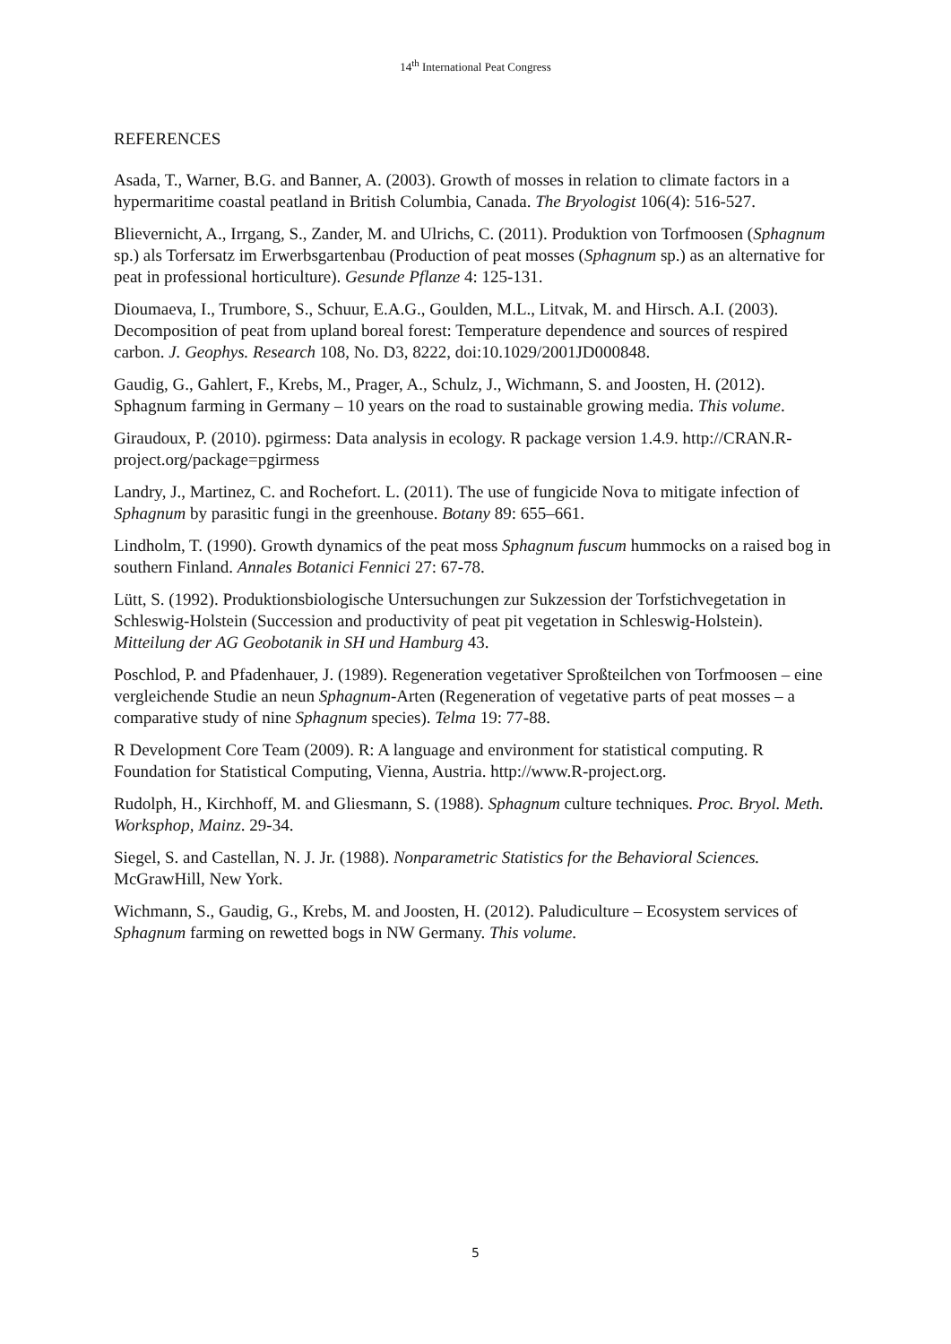14<sup>th</sup> International Peat Congress
REFERENCES
Asada, T., Warner, B.G. and Banner, A. (2003). Growth of mosses in relation to climate factors in a hypermaritime coastal peatland in British Columbia, Canada. The Bryologist 106(4): 516-527.
Blievernicht, A., Irrgang, S., Zander, M. and Ulrichs, C. (2011). Produktion von Torfmoosen (Sphagnum sp.) als Torfersatz im Erwerbsgartenbau (Production of peat mosses (Sphagnum sp.) as an alternative for peat in professional horticulture). Gesunde Pflanze 4: 125-131.
Dioumaeva, I., Trumbore, S., Schuur, E.A.G., Goulden, M.L., Litvak, M. and Hirsch. A.I. (2003). Decomposition of peat from upland boreal forest: Temperature dependence and sources of respired carbon. J. Geophys. Research 108, No. D3, 8222, doi:10.1029/2001JD000848.
Gaudig, G., Gahlert, F., Krebs, M., Prager, A., Schulz, J., Wichmann, S. and Joosten, H. (2012). Sphagnum farming in Germany – 10 years on the road to sustainable growing media. This volume.
Giraudoux, P. (2010). pgirmess: Data analysis in ecology. R package version 1.4.9. http://CRAN.R-project.org/package=pgirmess
Landry, J., Martinez, C. and Rochefort. L. (2011). The use of fungicide Nova to mitigate infection of Sphagnum by parasitic fungi in the greenhouse. Botany 89: 655–661.
Lindholm, T. (1990). Growth dynamics of the peat moss Sphagnum fuscum hummocks on a raised bog in southern Finland. Annales Botanici Fennici 27: 67-78.
Lütt, S. (1992). Produktionsbiologische Untersuchungen zur Sukzession der Torfstichvegetation in Schleswig-Holstein (Succession and productivity of peat pit vegetation in Schleswig-Holstein). Mitteilung der AG Geobotanik in SH und Hamburg 43.
Poschlod, P. and Pfadenhauer, J. (1989). Regeneration vegetativer Sproßteilchen von Torfmoosen – eine vergleichende Studie an neun Sphagnum-Arten (Regeneration of vegetative parts of peat mosses – a comparative study of nine Sphagnum species). Telma 19: 77-88.
R Development Core Team (2009). R: A language and environment for statistical computing. R Foundation for Statistical Computing, Vienna, Austria. http://www.R-project.org.
Rudolph, H., Kirchhoff, M. and Gliesmann, S. (1988). Sphagnum culture techniques. Proc. Bryol. Meth. Worksphop, Mainz. 29-34.
Siegel, S. and Castellan, N. J. Jr. (1988). Nonparametric Statistics for the Behavioral Sciences. McGrawHill, New York.
Wichmann, S., Gaudig, G., Krebs, M. and Joosten, H. (2012). Paludiculture – Ecosystem services of Sphagnum farming on rewetted bogs in NW Germany. This volume.
5